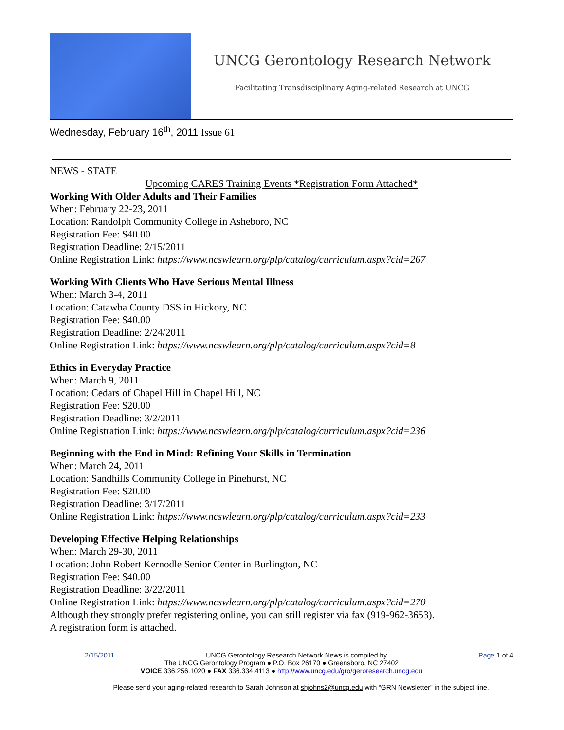UNCG Gerontology Research Network
Facilitating Transdisciplinary Aging-related Research at UNCG
Wednesday, February 16<sup>th</sup>, 2011 Issue 61
NEWS - STATE
Upcoming CARES Training Events *Registration Form Attached*
Working With Older Adults and Their Families
When: February 22-23, 2011
Location: Randolph Community College in Asheboro, NC
Registration Fee: $40.00
Registration Deadline: 2/15/2011
Online Registration Link: https://www.ncswlearn.org/plp/catalog/curriculum.aspx?cid=267
Working With Clients Who Have Serious Mental Illness
When: March 3-4, 2011
Location: Catawba County DSS in Hickory, NC
Registration Fee: $40.00
Registration Deadline: 2/24/2011
Online Registration Link: https://www.ncswlearn.org/plp/catalog/curriculum.aspx?cid=8
Ethics in Everyday Practice
When: March 9, 2011
Location: Cedars of Chapel Hill in Chapel Hill, NC
Registration Fee: $20.00
Registration Deadline: 3/2/2011
Online Registration Link: https://www.ncswlearn.org/plp/catalog/curriculum.aspx?cid=236
Beginning with the End in Mind: Refining Your Skills in Termination
When: March 24, 2011
Location: Sandhills Community College in Pinehurst, NC
Registration Fee: $20.00
Registration Deadline: 3/17/2011
Online Registration Link: https://www.ncswlearn.org/plp/catalog/curriculum.aspx?cid=233
Developing Effective Helping Relationships
When: March 29-30, 2011
Location: John Robert Kernodle Senior Center in Burlington, NC
Registration Fee: $40.00
Registration Deadline: 3/22/2011
Online Registration Link: https://www.ncswlearn.org/plp/catalog/curriculum.aspx?cid=270
Although they strongly prefer registering online, you can still register via fax (919-962-3653).
A registration form is attached.
2/15/2011 UNCG Gerontology Research Network News is compiled by Page 1 of 4
The UNCG Gerontology Program ● P.O. Box 26170 ● Greensboro, NC 27402
VOICE 336.256.1020 ● FAX 336.334.4113 ● http://www.uncg.edu/gro/geroresearch.uncg.edu
Please send your aging-related research to Sarah Johnson at shjohns2@uncg.edu with “GRN Newsletter” in the subject line.